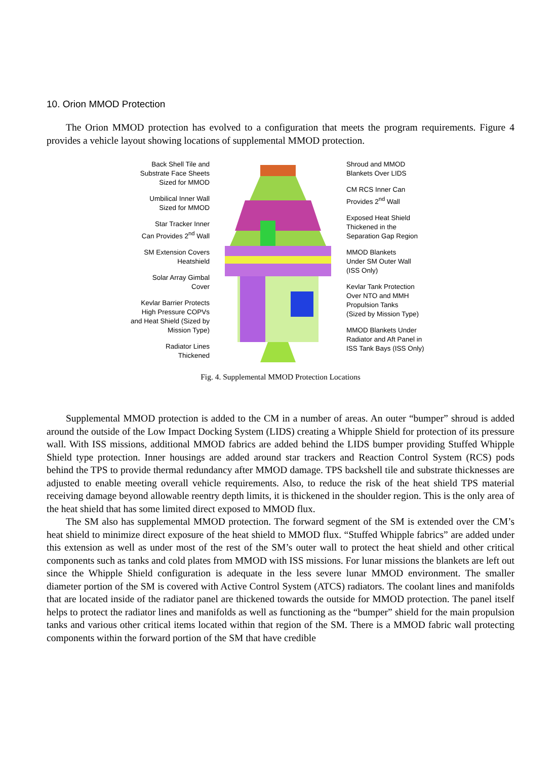10. Orion MMOD Protection
The Orion MMOD protection has evolved to a configuration that meets the program requirements. Figure 4 provides a vehicle layout showing locations of supplemental MMOD protection.
Back Shell Tile and
Substrate Face Sheets
Sized for MMOD
Umbilical Inner Wall
Sized for MMOD
Star Tracker Inner
Can Provides 2<sup>nd</sup> Wall
SM Extension Covers
Heatshield
Solar Array Gimbal
Cover
Kevlar Barrier Protects
High Pressure COPVs
and Heat Shield (Sized by
Mission Type)
Radiator Lines
Thickened
Shroud and MMOD
Blankets Over LIDS
CM RCS Inner Can
Provides 2<sup>nd</sup> Wall
Exposed Heat Shield
Thickened in the
Separation Gap Region
MMOD Blankets
Under SM Outer Wall
(ISS Only)
Kevlar Tank Protection
Over NTO and MMH
Propulsion Tanks
(Sized by Mission Type)
MMOD Blankets Under
Radiator and Aft Panel in
ISS Tank Bays (ISS Only)
Fig. 4. Supplemental MMOD Protection Locations
Supplemental MMOD protection is added to the CM in a number of areas. An outer “bumper” shroud is added around the outside of the Low Impact Docking System (LIDS) creating a Whipple Shield for protection of its pressure wall. With ISS missions, additional MMOD fabrics are added behind the LIDS bumper providing Stuffed Whipple Shield type protection. Inner housings are added around star trackers and Reaction Control System (RCS) pods behind the TPS to provide thermal redundancy after MMOD damage. TPS backshell tile and substrate thicknesses are adjusted to enable meeting overall vehicle requirements. Also, to reduce the risk of the heat shield TPS material receiving damage beyond allowable reentry depth limits, it is thickened in the shoulder region. This is the only area of the heat shield that has some limited direct exposed to MMOD flux.
The SM also has supplemental MMOD protection. The forward segment of the SM is extended over the CM’s heat shield to minimize direct exposure of the heat shield to MMOD flux. “Stuffed Whipple fabrics” are added under this extension as well as under most of the rest of the SM’s outer wall to protect the heat shield and other critical components such as tanks and cold plates from MMOD with ISS missions. For lunar missions the blankets are left out since the Whipple Shield configuration is adequate in the less severe lunar MMOD environment. The smaller diameter portion of the SM is covered with Active Control System (ATCS) radiators. The coolant lines and manifolds that are located inside of the radiator panel are thickened towards the outside for MMOD protection. The panel itself helps to protect the radiator lines and manifolds as well as functioning as the “bumper” shield for the main propulsion tanks and various other critical items located within that region of the SM. There is a MMOD fabric wall protecting components within the forward portion of the SM that have credible